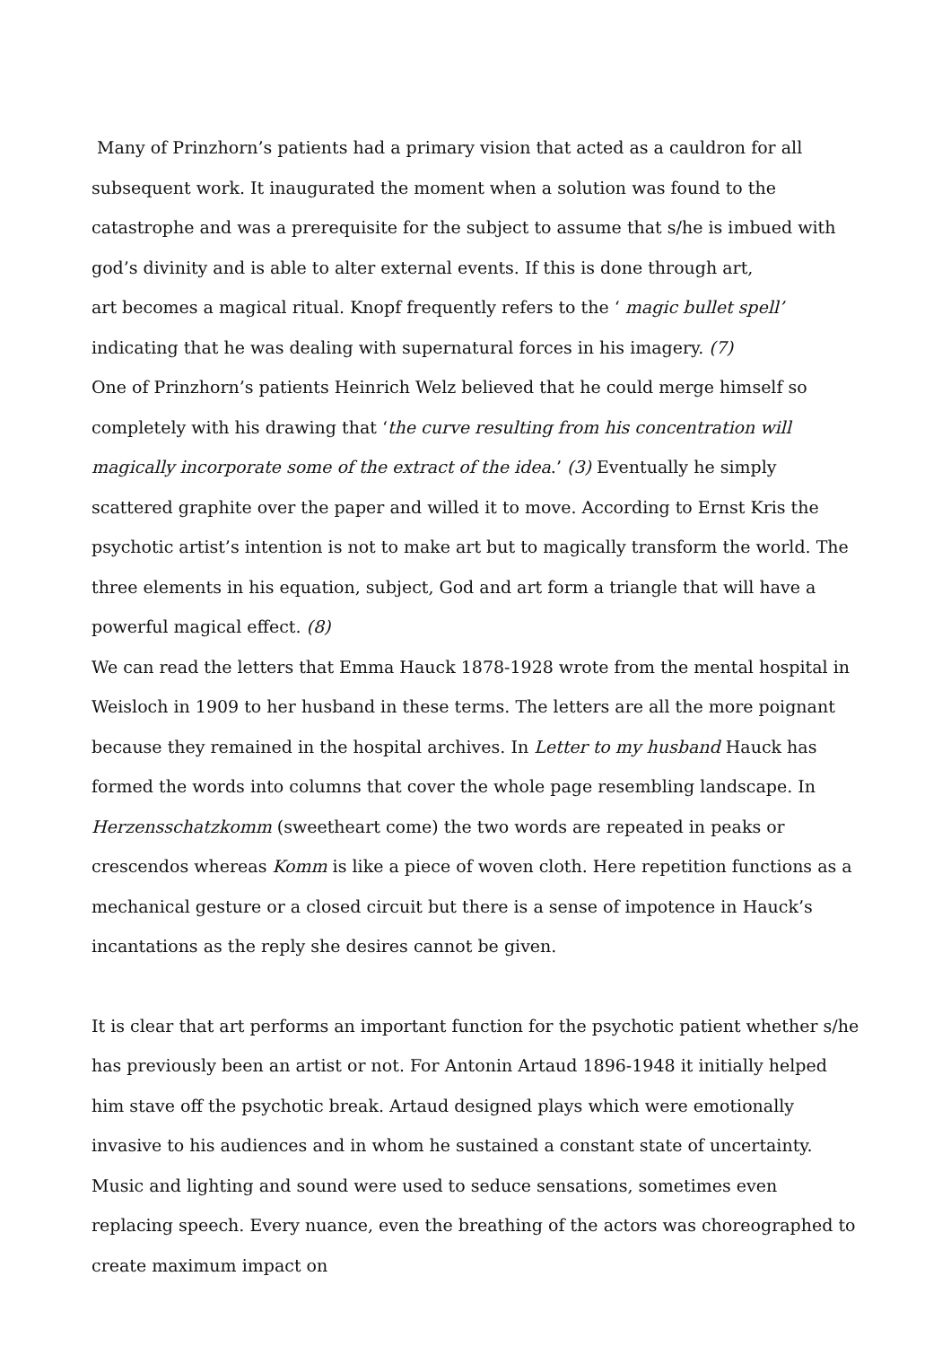Many of Prinzhorn’s patients had a primary vision that acted as a cauldron for all subsequent work. It inaugurated the moment when a solution was found to the catastrophe and was a prerequisite for the subject to assume that s/he is imbued with god’s divinity and is able to alter external events. If this is done through art,
art becomes a magical ritual. Knopf frequently refers to the ‘ magic bullet spell’ indicating that he was dealing with supernatural forces in his imagery. (7)
One of Prinzhorn’s patients Heinrich Welz believed that he could merge himself so completely with his drawing that ‘the curve resulting from his concentration will magically incorporate some of the extract of the idea.’ (3) Eventually he simply scattered graphite over the paper and willed it to move. According to Ernst Kris the psychotic artist’s intention is not to make art but to magically transform the world. The three elements in his equation, subject, God and art form a triangle that will have a powerful magical effect. (8)
We can read the letters that Emma Hauck 1878-1928 wrote from the mental hospital in Weisloch in 1909 to her husband in these terms. The letters are all the more poignant because they remained in the hospital archives. In Letter to my husband Hauck has formed the words into columns that cover the whole page resembling landscape. In Herzensschatzkomm (sweetheart come) the two words are repeated in peaks or crescendos whereas Komm is like a piece of woven cloth. Here repetition functions as a mechanical gesture or a closed circuit but there is a sense of impotence in Hauck’s incantations as the reply she desires cannot be given.
It is clear that art performs an important function for the psychotic patient whether s/he has previously been an artist or not. For Antonin Artaud 1896-1948 it initially helped him stave off the psychotic break. Artaud designed plays which were emotionally invasive to his audiences and in whom he sustained a constant state of uncertainty. Music and lighting and sound were used to seduce sensations, sometimes even replacing speech. Every nuance, even the breathing of the actors was choreographed to create maximum impact on